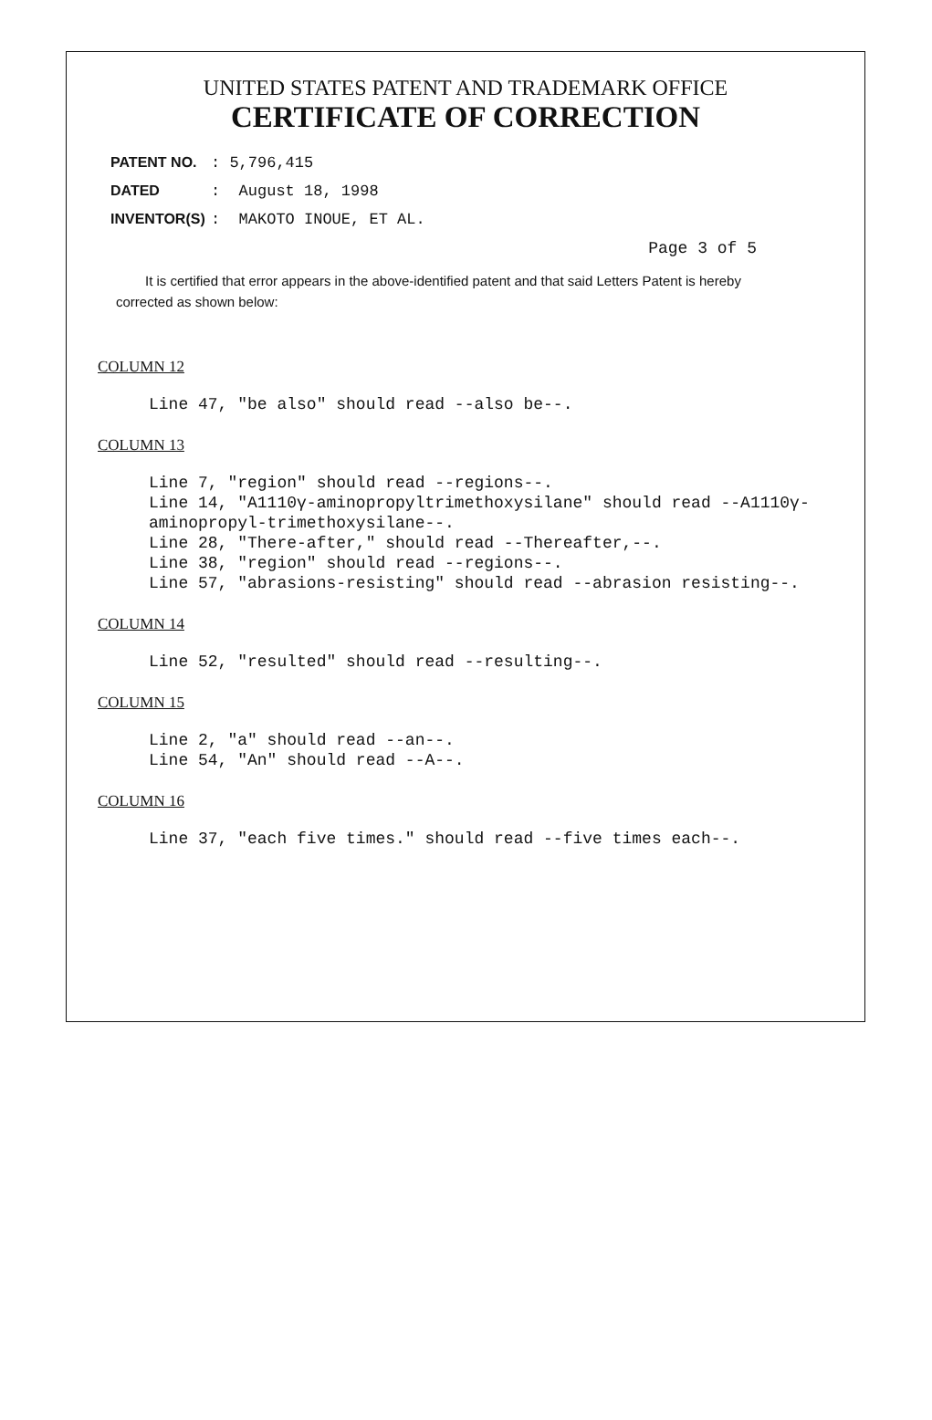UNITED STATES PATENT AND TRADEMARK OFFICE
CERTIFICATE OF CORRECTION
PATENT NO.: 5,796,415
DATED: August 18, 1998
INVENTOR(S): MAKOTO INOUE, ET AL.
Page 3 of 5
It is certified that error appears in the above-identified patent and that said Letters Patent is hereby corrected as shown below:
COLUMN 12
Line 47, "be also" should read --also be--.
COLUMN 13
Line 7, "region" should read --regions--.
Line 14, "A1110γ-aminopropyltrimethoxysilane" should read --A1110γ-aminopropyl-trimethoxysilane--.
Line 28, "There-after," should read --Thereafter,--.
Line 38, "region" should read --regions--.
Line 57, "abrasions-resisting" should read --abrasion resisting--.
COLUMN 14
Line 52, "resulted" should read --resulting--.
COLUMN 15
Line 2, "a" should read --an--.
Line 54, "An" should read --A--.
COLUMN 16
Line 37, "each five times." should read --five times each--.